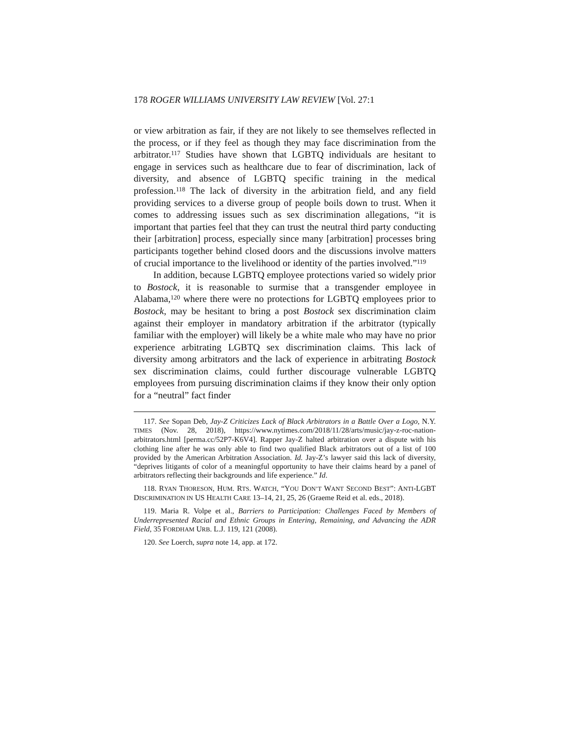178 ROGER WILLIAMS UNIVERSITY LAW REVIEW [Vol. 27:1
or view arbitration as fair, if they are not likely to see themselves reflected in the process, or if they feel as though they may face discrimination from the arbitrator.<sup>117</sup> Studies have shown that LGBTQ individuals are hesitant to engage in services such as healthcare due to fear of discrimination, lack of diversity, and absence of LGBTQ specific training in the medical profession.<sup>118</sup> The lack of diversity in the arbitration field, and any field providing services to a diverse group of people boils down to trust. When it comes to addressing issues such as sex discrimination allegations, “it is important that parties feel that they can trust the neutral third party conducting their [arbitration] process, especially since many [arbitration] processes bring participants together behind closed doors and the discussions involve matters of crucial importance to the livelihood or identity of the parties involved.”<sup>119</sup>
In addition, because LGBTQ employee protections varied so widely prior to Bostock, it is reasonable to surmise that a transgender employee in Alabama,<sup>120</sup> where there were no protections for LGBTQ employees prior to Bostock, may be hesitant to bring a post Bostock sex discrimination claim against their employer in mandatory arbitration if the arbitrator (typically familiar with the employer) will likely be a white male who may have no prior experience arbitrating LGBTQ sex discrimination claims. This lack of diversity among arbitrators and the lack of experience in arbitrating Bostock sex discrimination claims, could further discourage vulnerable LGBTQ employees from pursuing discrimination claims if they know their only option for a “neutral” fact finder
117. See Sopan Deb, Jay-Z Criticizes Lack of Black Arbitrators in a Battle Over a Logo, N.Y. TIMES (Nov. 28, 2018), https://www.nytimes.com/2018/11/28/arts/music/jay-z-roc-nation-arbitrators.html [perma.cc/52P7-K6V4]. Rapper Jay-Z halted arbitration over a dispute with his clothing line after he was only able to find two qualified Black arbitrators out of a list of 100 provided by the American Arbitration Association. Id. Jay-Z’s lawyer said this lack of diversity, “deprives litigants of color of a meaningful opportunity to have their claims heard by a panel of arbitrators reflecting their backgrounds and life experience.” Id.
118. RYAN THORESON, HUM. RTS. WATCH, “YOU DON’T WANT SECOND BEST”: ANTI-LGBT DISCRIMINATION IN US HEALTH CARE 13–14, 21, 25, 26 (Graeme Reid et al. eds., 2018).
119. Maria R. Volpe et al., Barriers to Participation: Challenges Faced by Members of Underrepresented Racial and Ethnic Groups in Entering, Remaining, and Advancing the ADR Field, 35 FORDHAM URB. L.J. 119, 121 (2008).
120. See Loerch, supra note 14, app. at 172.